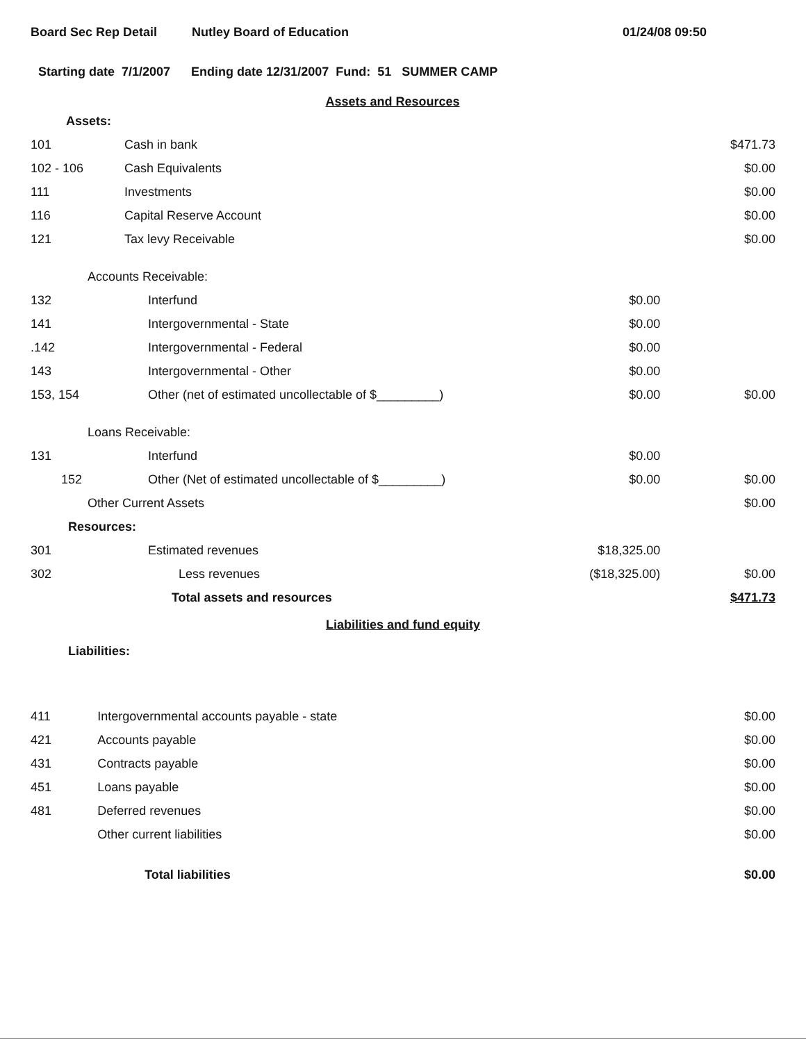Board Sec Rep Detail Nutley Board of Education 01/24/08 09:50
Starting date 7/1/2007 Ending date 12/31/2007 Fund: 51 SUMMER CAMP
Assets and Resources
| Assets: | | | |
| 101 | Cash in bank | | $471.73 |
| 102 - 106 | Cash Equivalents | | $0.00 |
| 111 | Investments | | $0.00 |
| 116 | Capital Reserve Account | | $0.00 |
| 121 | Tax levy Receivable | | $0.00 |
| Accounts Receivable: | | | |
| 132 | Interfund | $0.00 | |
| 141 | Intergovernmental - State | $0.00 | |
| .142 | Intergovernmental - Federal | $0.00 | |
| 143 | Intergovernmental - Other | $0.00 | |
| 153, 154 | Other (net of estimated uncollectable of $_________) | $0.00 | $0.00 |
| Loans Receivable: | | | |
| 131 | Interfund | $0.00 | |
| 152 | Other (Net of estimated uncollectable of $_________) | $0.00 | $0.00 |
| Other Current Assets | | | $0.00 |
| Resources: | | | |
| 301 | Estimated revenues | $18,325.00 | |
| 302 | Less revenues | ($18,325.00) | $0.00 |
| | Total assets and resources | | $471.73 |
Liabilities and fund equity
| Liabilities: | | | |
| 411 | Intergovernmental accounts payable - state | | $0.00 |
| 421 | Accounts payable | | $0.00 |
| 431 | Contracts payable | | $0.00 |
| 451 | Loans payable | | $0.00 |
| 481 | Deferred revenues | | $0.00 |
| | Other current liabilities | | $0.00 |
| | Total liabilities | | $0.00 |